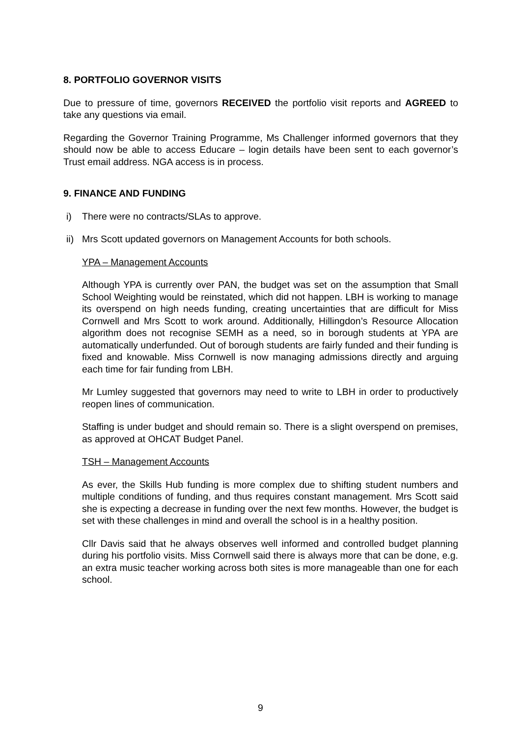8. PORTFOLIO GOVERNOR VISITS
Due to pressure of time, governors RECEIVED the portfolio visit reports and AGREED to take any questions via email.
Regarding the Governor Training Programme, Ms Challenger informed governors that they should now be able to access Educare – login details have been sent to each governor’s Trust email address. NGA access is in process.
9. FINANCE AND FUNDING
i) There were no contracts/SLAs to approve.
ii) Mrs Scott updated governors on Management Accounts for both schools.
YPA – Management Accounts
Although YPA is currently over PAN, the budget was set on the assumption that Small School Weighting would be reinstated, which did not happen. LBH is working to manage its overspend on high needs funding, creating uncertainties that are difficult for Miss Cornwell and Mrs Scott to work around. Additionally, Hillingdon’s Resource Allocation algorithm does not recognise SEMH as a need, so in borough students at YPA are automatically underfunded. Out of borough students are fairly funded and their funding is fixed and knowable. Miss Cornwell is now managing admissions directly and arguing each time for fair funding from LBH.
Mr Lumley suggested that governors may need to write to LBH in order to productively reopen lines of communication.
Staffing is under budget and should remain so. There is a slight overspend on premises, as approved at OHCAT Budget Panel.
TSH – Management Accounts
As ever, the Skills Hub funding is more complex due to shifting student numbers and multiple conditions of funding, and thus requires constant management. Mrs Scott said she is expecting a decrease in funding over the next few months. However, the budget is set with these challenges in mind and overall the school is in a healthy position.
Cllr Davis said that he always observes well informed and controlled budget planning during his portfolio visits. Miss Cornwell said there is always more that can be done, e.g. an extra music teacher working across both sites is more manageable than one for each school.
9